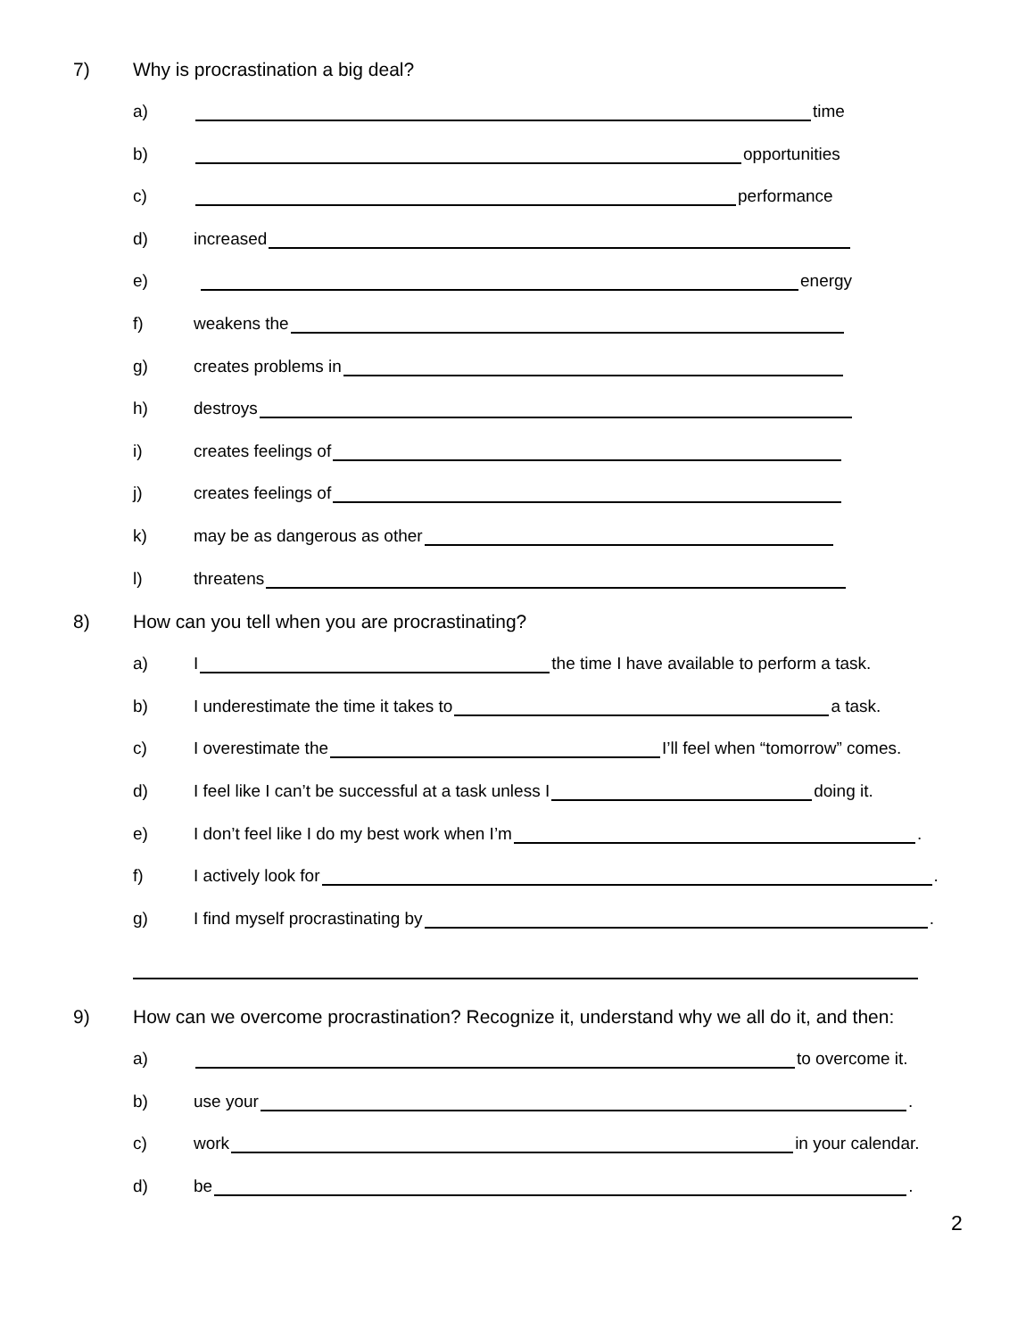7) Why is procrastination a big deal?
a) time
b) opportunities
c) performance
d) increased
e) energy
f) weakens the
g) creates problems in
h) destroys
i) creates feelings of
j) creates feelings of
k) may be as dangerous as other
l) threatens
8) How can you tell when you are procrastinating?
a) I the time I have available to perform a task.
b) I underestimate the time it takes to a task.
c) I overestimate the I’ll feel when “tomorrow” comes.
d) I feel like I can’t be successful at a task unless I doing it.
e) I don’t feel like I do my best work when I’m .
f) I actively look for .
g) I find myself procrastinating by .
9) How can we overcome procrastination? Recognize it, understand why we all do it, and then:
a) to overcome it.
b) use your .
c) work in your calendar.
d) be .
2